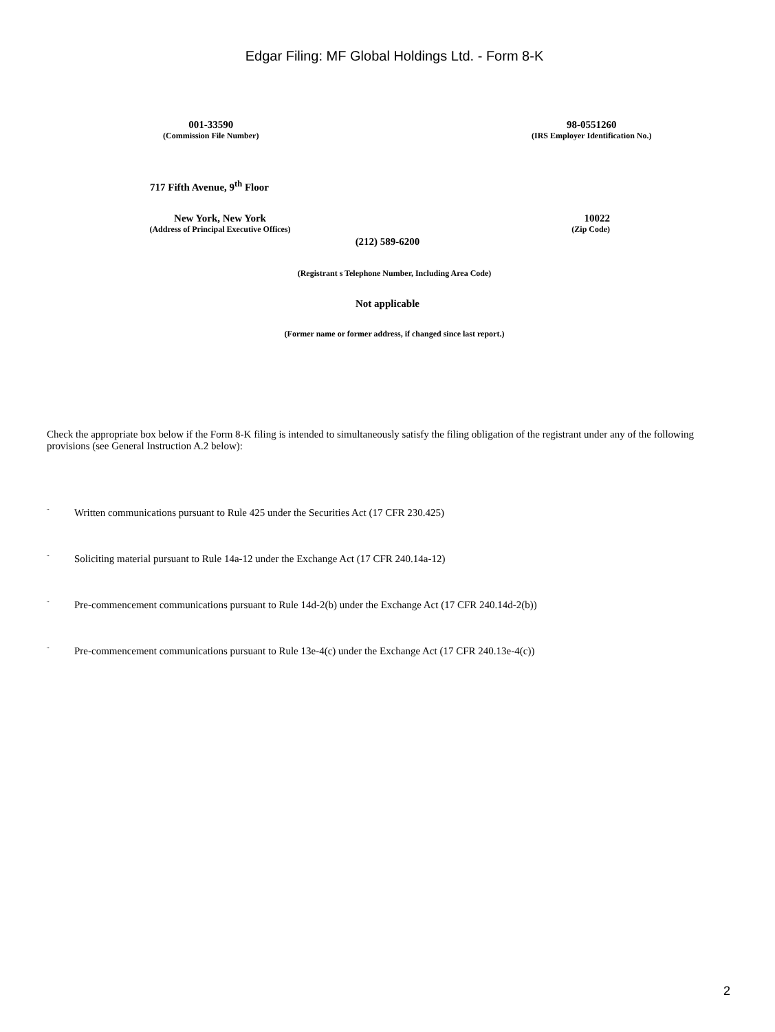Edgar Filing: MF Global Holdings Ltd. - Form 8-K
001-33590
(Commission File Number)
98-0551260
(IRS Employer Identification No.)
717 Fifth Avenue, 9<sup>th</sup> Floor
New York, New York
(Address of Principal Executive Offices)
10022
(Zip Code)
(212) 589-6200
(Registrant s Telephone Number, Including Area Code)
Not applicable
(Former name or former address, if changed since last report.)
Check the appropriate box below if the Form 8-K filing is intended to simultaneously satisfy the filing obligation of the registrant under any of the following provisions (see General Instruction A.2 below):
¨ Written communications pursuant to Rule 425 under the Securities Act (17 CFR 230.425)
¨ Soliciting material pursuant to Rule 14a-12 under the Exchange Act (17 CFR 240.14a-12)
¨ Pre-commencement communications pursuant to Rule 14d-2(b) under the Exchange Act (17 CFR 240.14d-2(b))
¨ Pre-commencement communications pursuant to Rule 13e-4(c) under the Exchange Act (17 CFR 240.13e-4(c))
2